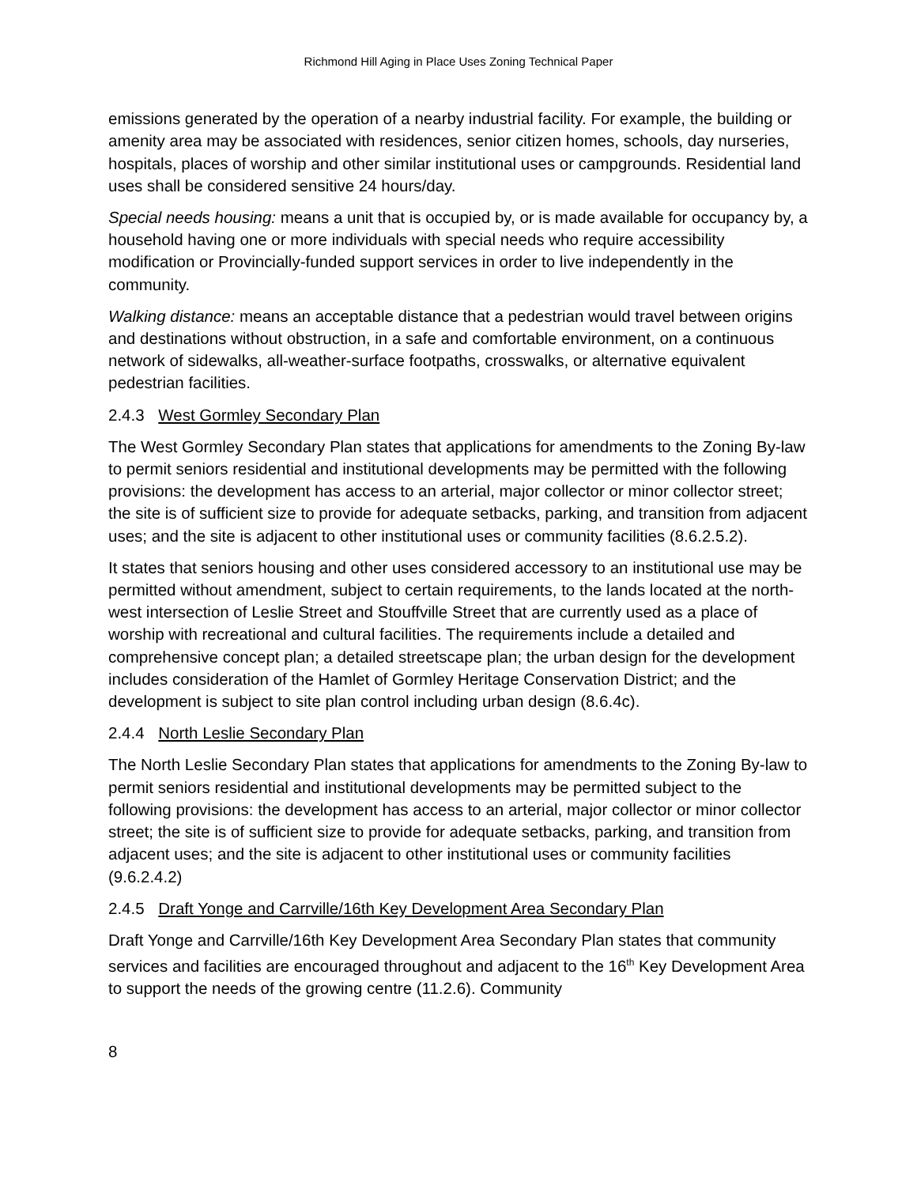Richmond Hill Aging in Place Uses Zoning Technical Paper
emissions generated by the operation of a nearby industrial facility. For example, the building or amenity area may be associated with residences, senior citizen homes, schools, day nurseries, hospitals, places of worship and other similar institutional uses or campgrounds. Residential land uses shall be considered sensitive 24 hours/day.
Special needs housing: means a unit that is occupied by, or is made available for occupancy by, a household having one or more individuals with special needs who require accessibility modification or Provincially-funded support services in order to live independently in the community.
Walking distance: means an acceptable distance that a pedestrian would travel between origins and destinations without obstruction, in a safe and comfortable environment, on a continuous network of sidewalks, all-weather-surface footpaths, crosswalks, or alternative equivalent pedestrian facilities.
2.4.3 West Gormley Secondary Plan
The West Gormley Secondary Plan states that applications for amendments to the Zoning By-law to permit seniors residential and institutional developments may be permitted with the following provisions: the development has access to an arterial, major collector or minor collector street; the site is of sufficient size to provide for adequate setbacks, parking, and transition from adjacent uses; and the site is adjacent to other institutional uses or community facilities (8.6.2.5.2).
It states that seniors housing and other uses considered accessory to an institutional use may be permitted without amendment, subject to certain requirements, to the lands located at the north-west intersection of Leslie Street and Stouffville Street that are currently used as a place of worship with recreational and cultural facilities. The requirements include a detailed and comprehensive concept plan; a detailed streetscape plan; the urban design for the development includes consideration of the Hamlet of Gormley Heritage Conservation District; and the development is subject to site plan control including urban design (8.6.4c).
2.4.4 North Leslie Secondary Plan
The North Leslie Secondary Plan states that applications for amendments to the Zoning By-law to permit seniors residential and institutional developments may be permitted subject to the following provisions: the development has access to an arterial, major collector or minor collector street; the site is of sufficient size to provide for adequate setbacks, parking, and transition from adjacent uses; and the site is adjacent to other institutional uses or community facilities (9.6.2.4.2)
2.4.5 Draft Yonge and Carrville/16th Key Development Area Secondary Plan
Draft Yonge and Carrville/16th Key Development Area Secondary Plan states that community services and facilities are encouraged throughout and adjacent to the 16<sup>th</sup> Key Development Area to support the needs of the growing centre (11.2.6). Community
8